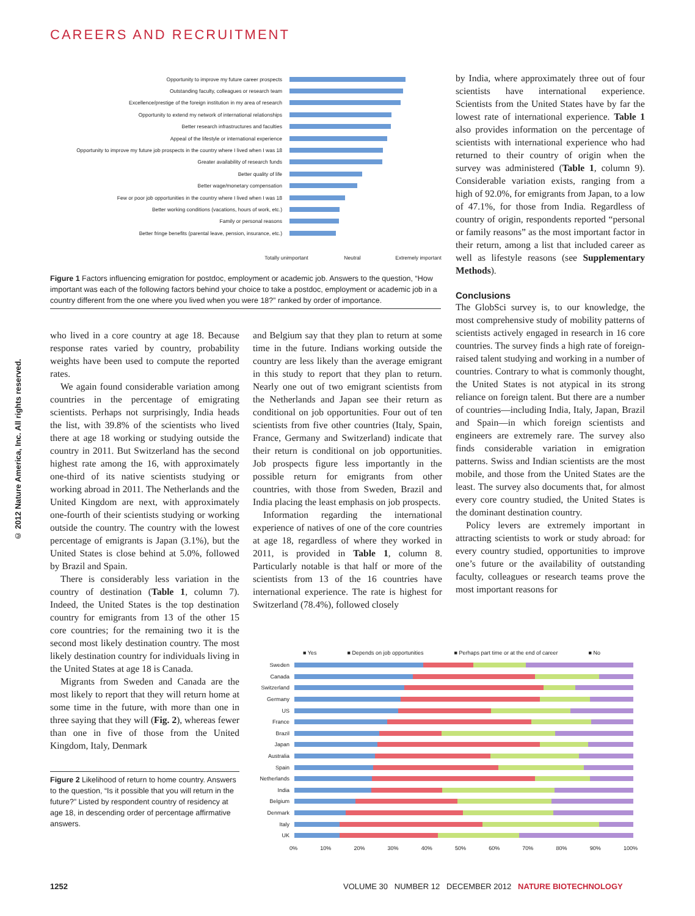CAREERS AND RECRUITMENT
© 2012 Nature America, Inc. All rights reserved.
Opportunity to improve my future career prospects
Outstanding faculty, colleagues or research team
Excellence/prestige of the foreign institution in my area of research
Opportunity to extend my network of international relationships
Better research infrastructures and faculties
Appeal of the lifestyle or international experience
Opportunity to improve my future job prospects in the country where I lived when I was 18
Greater availability of research funds
Better quality of life
Better wage/monetary compensation
Few or poor job opportunities in the country where I lived when I was 18
Better working conditions (vacations, hours of work, etc.)
Family or personal reasons
Better fringe benefits (parental leave, pension, insurance, etc.)
Totally unimportant Neutral Extremely important
Figure 1 Factors influencing emigration for postdoc, employment or academic job. Answers to the question, “How important was each of the following factors behind your choice to take a postdoc, employment or academic job in a country different from the one where you lived when you were 18?” ranked by order of importance.
who lived in a core country at age 18. Because response rates varied by country, probability weights have been used to compute the reported rates.
We again found considerable variation among countries in the percentage of emigrating scientists. Perhaps not surprisingly, India heads the list, with 39.8% of the scientists who lived there at age 18 working or studying outside the country in 2011. But Switzerland has the second highest rate among the 16, with approximately one-third of its native scientists studying or working abroad in 2011. The Netherlands and the United Kingdom are next, with approximately one-fourth of their scientists studying or working outside the country. The country with the lowest percentage of emigrants is Japan (3.1%), but the United States is close behind at 5.0%, followed by Brazil and Spain.
There is considerably less variation in the country of destination (Table 1, column 7). Indeed, the United States is the top destination country for emigrants from 13 of the other 15 core countries; for the remaining two it is the second most likely destination country. The most likely destination country for individuals living in the United States at age 18 is Canada.
Migrants from Sweden and Canada are the most likely to report that they will return home at some time in the future, with more than one in three saying that they will (Fig. 2), whereas fewer than one in five of those from the United Kingdom, Italy, Denmark
Figure 2 Likelihood of return to home country. Answers to the question, “Is it possible that you will return in the future?” Listed by respondent country of residency at age 18, in descending order of percentage affirmative answers.
and Belgium say that they plan to return at some time in the future. Indians working outside the country are less likely than the average emigrant in this study to report that they plan to return. Nearly one out of two emigrant scientists from the Netherlands and Japan see their return as conditional on job opportunities. Four out of ten scientists from five other countries (Italy, Spain, France, Germany and Switzerland) indicate that their return is conditional on job opportunities. Job prospects figure less importantly in the possible return for emigrants from other countries, with those from Sweden, Brazil and India placing the least emphasis on job prospects.
Information regarding the international experience of natives of one of the core countries at age 18, regardless of where they worked in 2011, is provided in Table 1, column 8. Particularly notable is that half or more of the scientists from 13 of the 16 countries have international experience. The rate is highest for Switzerland (78.4%), followed closely
by India, where approximately three out of four scientists have international experience. Scientists from the United States have by far the lowest rate of international experience. Table 1 also provides information on the percentage of scientists with international experience who had returned to their country of origin when the survey was administered (Table 1, column 9). Considerable variation exists, ranging from a high of 92.0%, for emigrants from Japan, to a low of 47.1%, for those from India. Regardless of country of origin, respondents reported “personal or family reasons” as the most important factor in their return, among a list that included career as well as lifestyle reasons (see Supplementary Methods).
Conclusions
The GlobSci survey is, to our knowledge, the most comprehensive study of mobility patterns of scientists actively engaged in research in 16 core countries. The survey finds a high rate of foreign-raised talent studying and working in a number of countries. Contrary to what is commonly thought, the United States is not atypical in its strong reliance on foreign talent. But there are a number of countries—including India, Italy, Japan, Brazil and Spain—in which foreign scientists and engineers are extremely rare. The survey also finds considerable variation in emigration patterns. Swiss and Indian scientists are the most mobile, and those from the United States are the least. The survey also documents that, for almost every core country studied, the United States is the dominant destination country.
Policy levers are extremely important in attracting scientists to work or study abroad: for every country studied, opportunities to improve one’s future or the availability of outstanding faculty, colleagues or research teams prove the most important reasons for
■ Yes ■ Depends on job opportunities ■ Perhaps part time or at the end of career ■ No
Sweden
Canada
Switzerland
Germany
US
France
Brazil
Japan
Australia
Spain
Netherlands
India
Belgium
Denmark
Italy
UK
0% 10% 20% 30% 40% 50% 60% 70% 80% 90% 100%
1252
VOLUME 30 NUMBER 12 DECEMBER 2012 NATURE BIOTECHNOLOGY